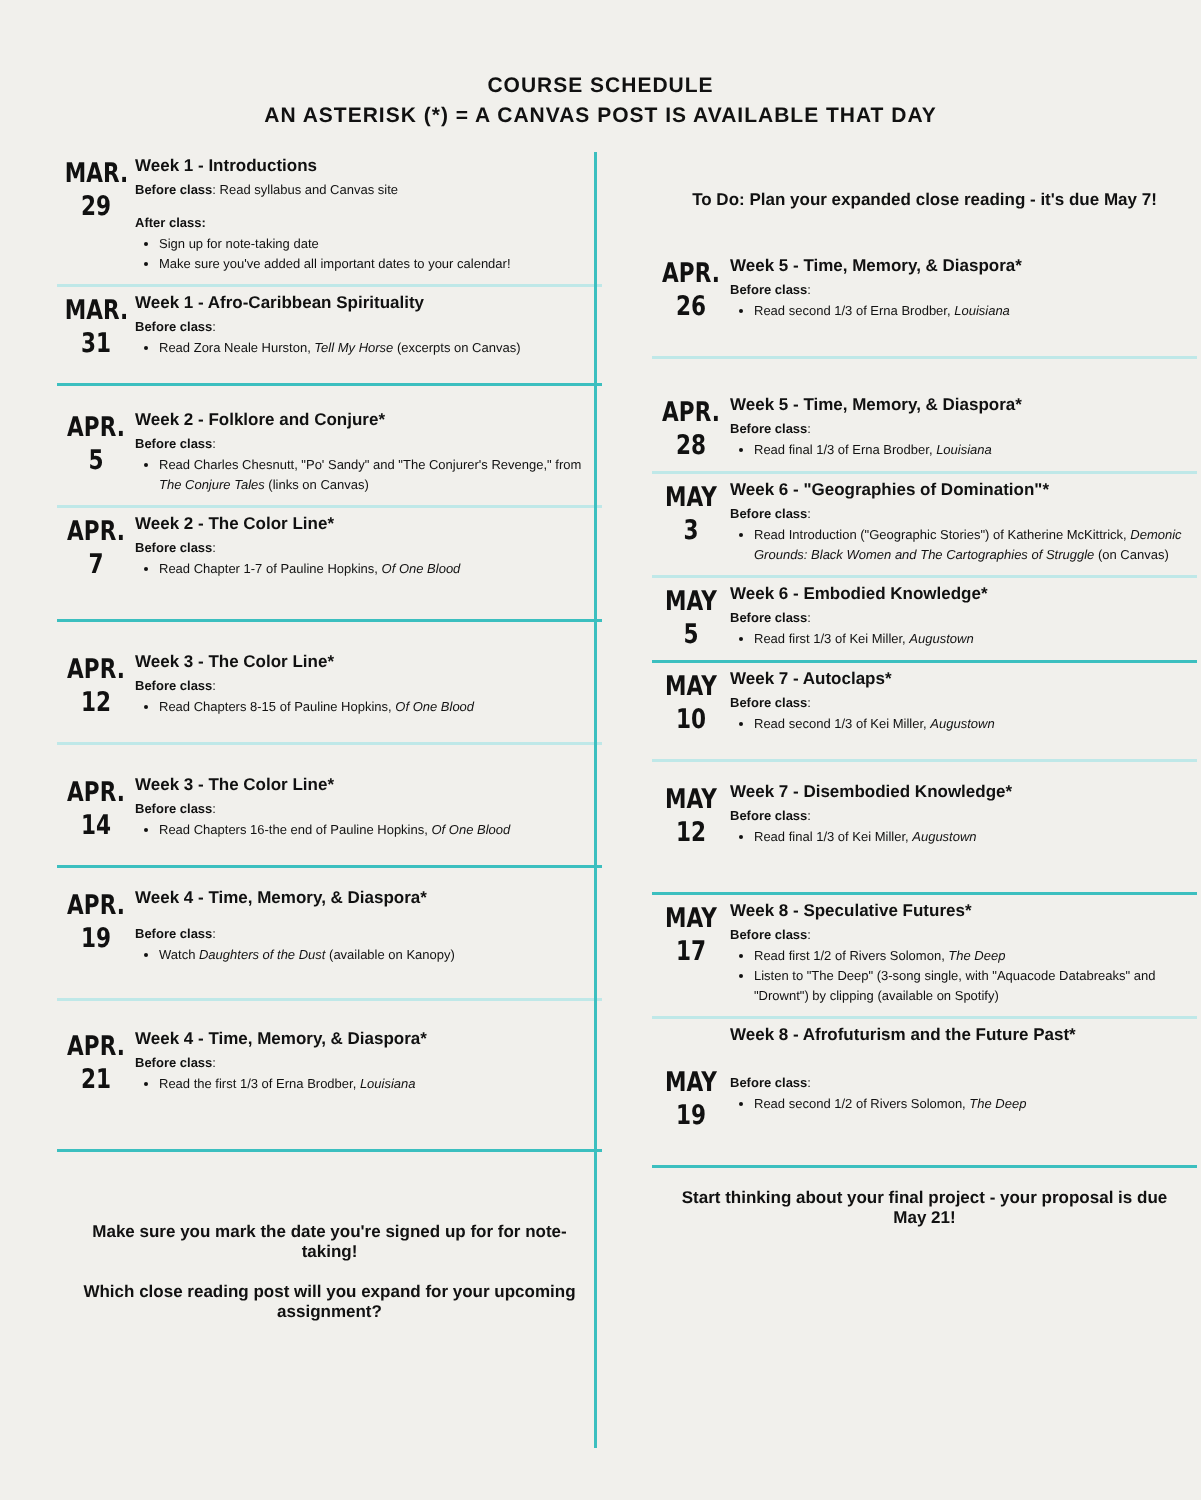COURSE SCHEDULE
AN ASTERISK (*) = A CANVAS POST IS AVAILABLE THAT DAY
MAR.
29
Week 1 - Introductions
Before class: Read syllabus and Canvas site
After class:
Sign up for note-taking date
Make sure you've added all important dates to your calendar!
MAR.
31
Week 1 - Afro-Caribbean Spirituality
Before class:
Read Zora Neale Hurston, Tell My Horse (excerpts on Canvas)
APR.
5
Week 2 - Folklore and Conjure*
Before class:
Read Charles Chesnutt, "Po' Sandy" and "The Conjurer's Revenge," from The Conjure Tales (links on Canvas)
APR.
7
Week 2 - The Color Line*
Before class:
Read Chapter 1-7 of Pauline Hopkins, Of One Blood
APR.
12
Week 3 - The Color Line*
Before class:
Read Chapters 8-15 of Pauline Hopkins, Of One Blood
APR.
14
Week 3 - The Color Line*
Before class:
Read Chapters 16-the end of Pauline Hopkins, Of One Blood
APR.
19
Week 4 - Time, Memory, & Diaspora*
Before class:
Watch Daughters of the Dust (available on Kanopy)
APR.
21
Week 4 - Time, Memory, & Diaspora*
Before class:
Read the first 1/3 of Erna Brodber, Louisiana
Make sure you mark the date you're signed up for for note-taking!
Which close reading post will you expand for your upcoming assignment?
To Do: Plan your expanded close reading - it's due May 7!
APR.
26
Week 5 - Time, Memory, & Diaspora*
Before class:
Read second 1/3 of Erna Brodber, Louisiana
APR.
28
Week 5 - Time, Memory, & Diaspora*
Before class:
Read final 1/3 of Erna Brodber, Louisiana
MAY
3
Week 6 - "Geographies of Domination"*
Before class:
Read Introduction ("Geographic Stories") of Katherine McKittrick, Demonic Grounds: Black Women and The Cartographies of Struggle (on Canvas)
MAY
5
Week 6 - Embodied Knowledge*
Before class:
Read first 1/3 of Kei Miller, Augustown
MAY
10
Week 7 - Autoclaps*
Before class:
Read second 1/3 of Kei Miller, Augustown
MAY
12
Week 7 - Disembodied Knowledge*
Before class:
Read final 1/3 of Kei Miller, Augustown
MAY
17
Week 8 - Speculative Futures*
Before class:
Read first 1/2 of Rivers Solomon, The Deep
Listen to "The Deep" (3-song single, with "Aquacode Databreaks" and "Drownt") by clipping (available on Spotify)
MAY
19
Week 8 - Afrofuturism and the Future Past*
Before class:
Read second 1/2 of Rivers Solomon, The Deep
Start thinking about your final project - your proposal is due May 21!